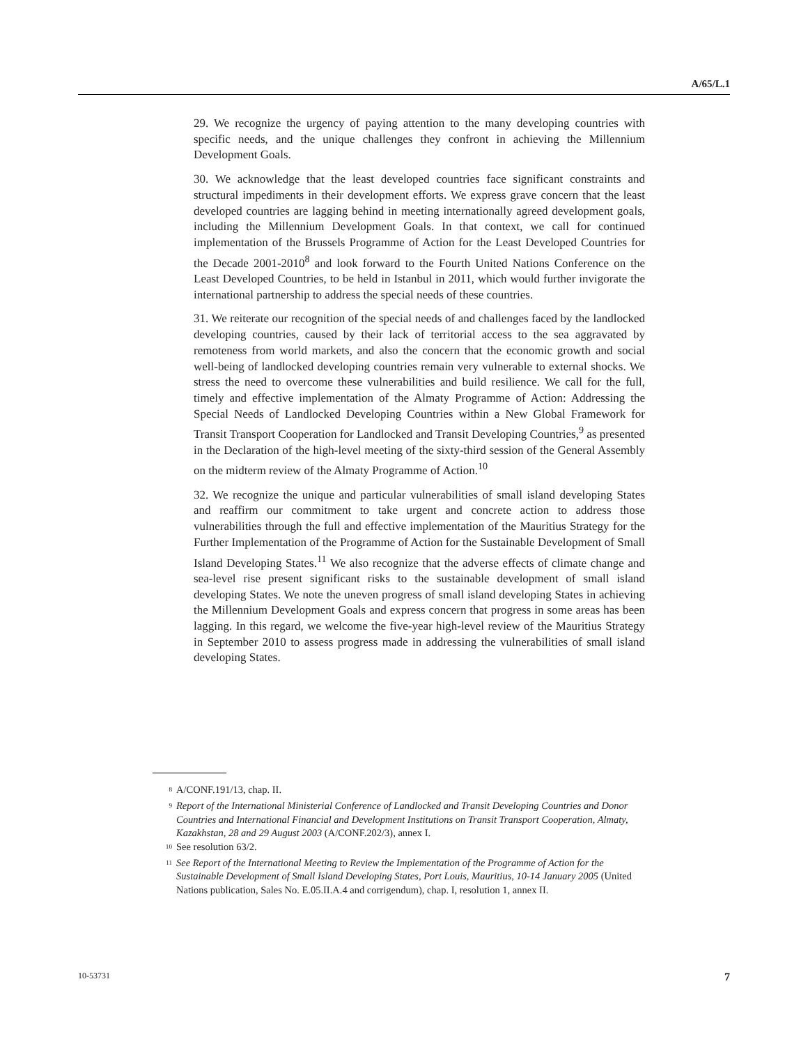A/65/L.1
29. We recognize the urgency of paying attention to the many developing countries with specific needs, and the unique challenges they confront in achieving the Millennium Development Goals.
30. We acknowledge that the least developed countries face significant constraints and structural impediments in their development efforts. We express grave concern that the least developed countries are lagging behind in meeting internationally agreed development goals, including the Millennium Development Goals. In that context, we call for continued implementation of the Brussels Programme of Action for the Least Developed Countries for the Decade 2001-2010<sup>8</sup> and look forward to the Fourth United Nations Conference on the Least Developed Countries, to be held in Istanbul in 2011, which would further invigorate the international partnership to address the special needs of these countries.
31. We reiterate our recognition of the special needs of and challenges faced by the landlocked developing countries, caused by their lack of territorial access to the sea aggravated by remoteness from world markets, and also the concern that the economic growth and social well-being of landlocked developing countries remain very vulnerable to external shocks. We stress the need to overcome these vulnerabilities and build resilience. We call for the full, timely and effective implementation of the Almaty Programme of Action: Addressing the Special Needs of Landlocked Developing Countries within a New Global Framework for Transit Transport Cooperation for Landlocked and Transit Developing Countries,<sup>9</sup> as presented in the Declaration of the high-level meeting of the sixty-third session of the General Assembly on the midterm review of the Almaty Programme of Action.<sup>10</sup>
32. We recognize the unique and particular vulnerabilities of small island developing States and reaffirm our commitment to take urgent and concrete action to address those vulnerabilities through the full and effective implementation of the Mauritius Strategy for the Further Implementation of the Programme of Action for the Sustainable Development of Small Island Developing States.<sup>11</sup> We also recognize that the adverse effects of climate change and sea-level rise present significant risks to the sustainable development of small island developing States. We note the uneven progress of small island developing States in achieving the Millennium Development Goals and express concern that progress in some areas has been lagging. In this regard, we welcome the five-year high-level review of the Mauritius Strategy in September 2010 to assess progress made in addressing the vulnerabilities of small island developing States.
<sup>8</sup> A/CONF.191/13, chap. II.
<sup>9</sup> Report of the International Ministerial Conference of Landlocked and Transit Developing Countries and Donor Countries and International Financial and Development Institutions on Transit Transport Cooperation, Almaty, Kazakhstan, 28 and 29 August 2003 (A/CONF.202/3), annex I.
<sup>10</sup> See resolution 63/2.
<sup>11</sup> See Report of the International Meeting to Review the Implementation of the Programme of Action for the Sustainable Development of Small Island Developing States, Port Louis, Mauritius, 10-14 January 2005 (United Nations publication, Sales No. E.05.II.A.4 and corrigendum), chap. I, resolution 1, annex II.
10-53731 7